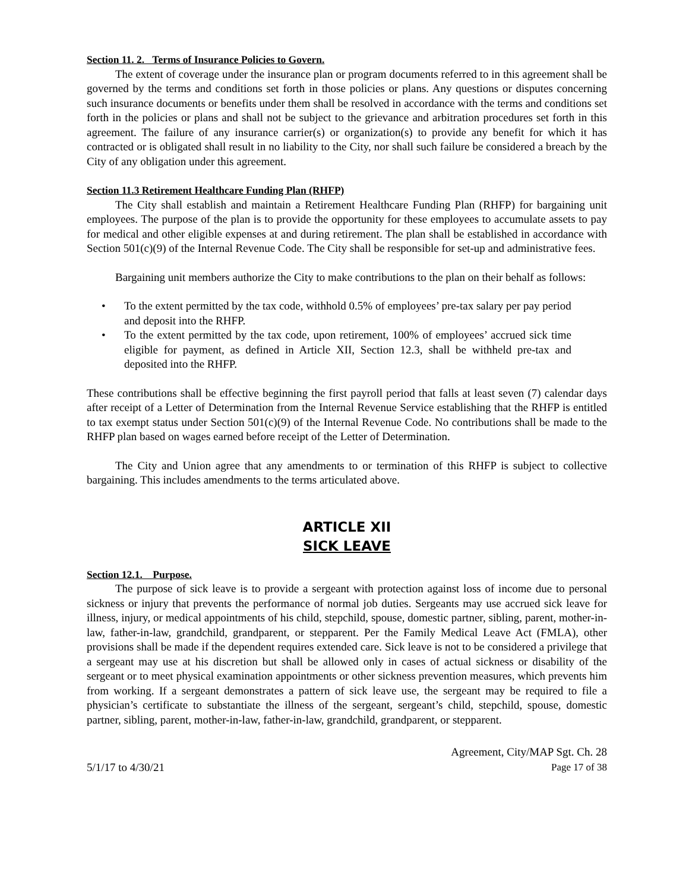Section 11. 2. Terms of Insurance Policies to Govern.
The extent of coverage under the insurance plan or program documents referred to in this agreement shall be governed by the terms and conditions set forth in those policies or plans. Any questions or disputes concerning such insurance documents or benefits under them shall be resolved in accordance with the terms and conditions set forth in the policies or plans and shall not be subject to the grievance and arbitration procedures set forth in this agreement. The failure of any insurance carrier(s) or organization(s) to provide any benefit for which it has contracted or is obligated shall result in no liability to the City, nor shall such failure be considered a breach by the City of any obligation under this agreement.
Section 11.3 Retirement Healthcare Funding Plan (RHFP)
The City shall establish and maintain a Retirement Healthcare Funding Plan (RHFP) for bargaining unit employees. The purpose of the plan is to provide the opportunity for these employees to accumulate assets to pay for medical and other eligible expenses at and during retirement. The plan shall be established in accordance with Section 501(c)(9) of the Internal Revenue Code. The City shall be responsible for set-up and administrative fees.
Bargaining unit members authorize the City to make contributions to the plan on their behalf as follows:
• To the extent permitted by the tax code, withhold 0.5% of employees’ pre-tax salary per pay period and deposit into the RHFP.
• To the extent permitted by the tax code, upon retirement, 100% of employees’ accrued sick time eligible for payment, as defined in Article XII, Section 12.3, shall be withheld pre-tax and deposited into the RHFP.
These contributions shall be effective beginning the first payroll period that falls at least seven (7) calendar days after receipt of a Letter of Determination from the Internal Revenue Service establishing that the RHFP is entitled to tax exempt status under Section 501(c)(9) of the Internal Revenue Code. No contributions shall be made to the RHFP plan based on wages earned before receipt of the Letter of Determination.
The City and Union agree that any amendments to or termination of this RHFP is subject to collective bargaining. This includes amendments to the terms articulated above.
ARTICLE XII
SICK LEAVE
Section 12.1. Purpose.
The purpose of sick leave is to provide a sergeant with protection against loss of income due to personal sickness or injury that prevents the performance of normal job duties. Sergeants may use accrued sick leave for illness, injury, or medical appointments of his child, stepchild, spouse, domestic partner, sibling, parent, mother-in-law, father-in-law, grandchild, grandparent, or stepparent. Per the Family Medical Leave Act (FMLA), other provisions shall be made if the dependent requires extended care. Sick leave is not to be considered a privilege that a sergeant may use at his discretion but shall be allowed only in cases of actual sickness or disability of the sergeant or to meet physical examination appointments or other sickness prevention measures, which prevents him from working. If a sergeant demonstrates a pattern of sick leave use, the sergeant may be required to file a physician’s certificate to substantiate the illness of the sergeant, sergeant’s child, stepchild, spouse, domestic partner, sibling, parent, mother-in-law, father-in-law, grandchild, grandparent, or stepparent.
5/1/17 to 4/30/21
Agreement, City/MAP Sgt. Ch. 28
Page 17 of 38